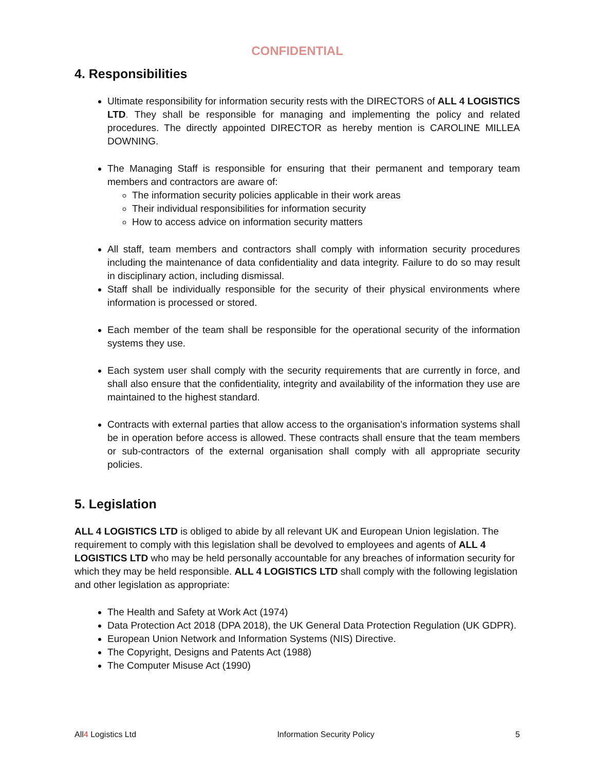CONFIDENTIAL
4. Responsibilities
Ultimate responsibility for information security rests with the DIRECTORS of ALL 4 LOGISTICS LTD. They shall be responsible for managing and implementing the policy and related procedures. The directly appointed DIRECTOR as hereby mention is CAROLINE MILLEA DOWNING.
The Managing Staff is responsible for ensuring that their permanent and temporary team members and contractors are aware of:
The information security policies applicable in their work areas
Their individual responsibilities for information security
How to access advice on information security matters
All staff, team members and contractors shall comply with information security procedures including the maintenance of data confidentiality and data integrity. Failure to do so may result in disciplinary action, including dismissal.
Staff shall be individually responsible for the security of their physical environments where information is processed or stored.
Each member of the team shall be responsible for the operational security of the information systems they use.
Each system user shall comply with the security requirements that are currently in force, and shall also ensure that the confidentiality, integrity and availability of the information they use are maintained to the highest standard.
Contracts with external parties that allow access to the organisation’s information systems shall be in operation before access is allowed. These contracts shall ensure that the team members or sub-contractors of the external organisation shall comply with all appropriate security policies.
5. Legislation
ALL 4 LOGISTICS LTD is obliged to abide by all relevant UK and European Union legislation. The requirement to comply with this legislation shall be devolved to employees and agents of ALL 4 LOGISTICS LTD who may be held personally accountable for any breaches of information security for which they may be held responsible. ALL 4 LOGISTICS LTD shall comply with the following legislation and other legislation as appropriate:
The Health and Safety at Work Act (1974)
Data Protection Act 2018 (DPA 2018), the UK General Data Protection Regulation (UK GDPR).
European Union Network and Information Systems (NIS) Directive.
The Copyright, Designs and Patents Act (1988)
The Computer Misuse Act (1990)
All4 Logistics Ltd Information Security Policy 5